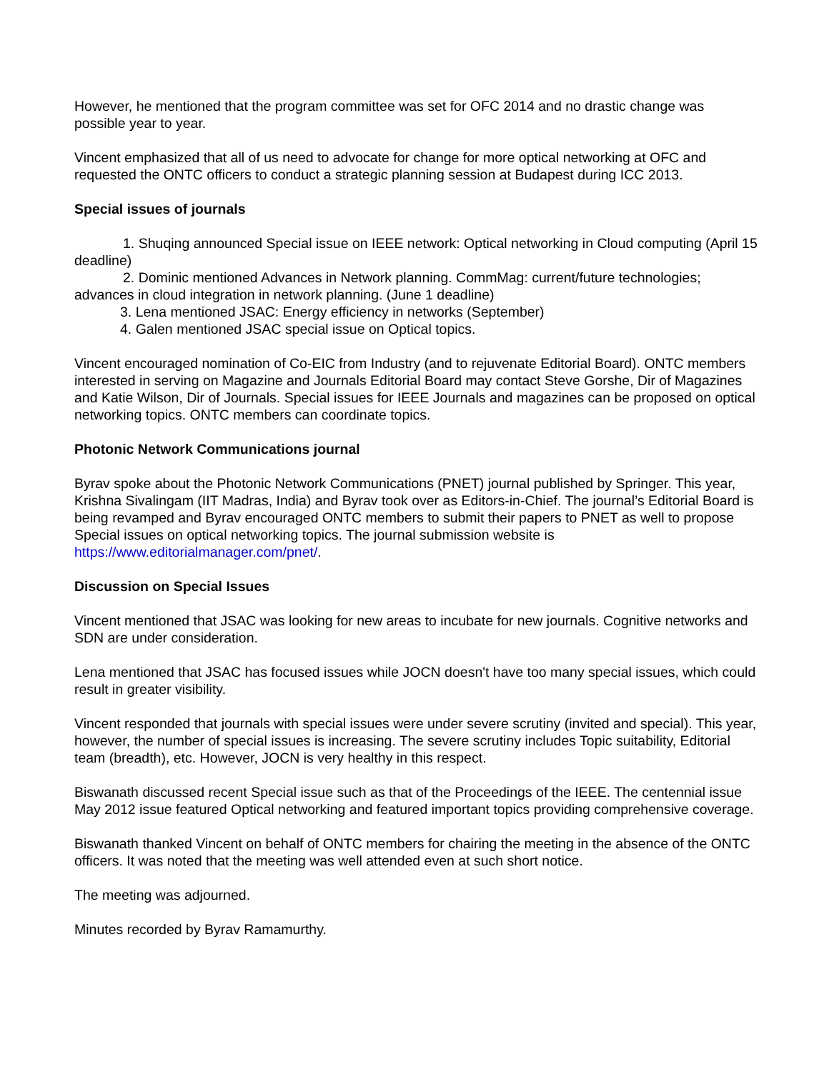However, he mentioned that the program committee was set for OFC 2014 and no drastic change was possible year to year.
Vincent emphasized that all of us need to advocate for change for more optical networking at OFC and requested the ONTC officers to conduct a strategic planning session at Budapest during ICC 2013.
Special issues of journals
1. Shuqing announced Special issue on IEEE network: Optical networking in Cloud computing (April 15 deadline)
2. Dominic mentioned Advances in Network planning. CommMag: current/future technologies; advances in cloud integration in network planning. (June 1 deadline)
3. Lena mentioned JSAC: Energy efficiency in networks (September)
4. Galen mentioned JSAC special issue on Optical topics.
Vincent encouraged nomination of Co-EIC from Industry (and to rejuvenate Editorial Board). ONTC members interested in serving on Magazine and Journals Editorial Board may contact Steve Gorshe, Dir of Magazines and Katie Wilson, Dir of Journals. Special issues for IEEE Journals and magazines can be proposed on optical networking topics. ONTC members can coordinate topics.
Photonic Network Communications journal
Byrav spoke about the Photonic Network Communications (PNET) journal published by Springer. This year, Krishna Sivalingam (IIT Madras, India) and Byrav took over as Editors-in-Chief. The journal’s Editorial Board is being revamped and Byrav encouraged ONTC members to submit their papers to PNET as well to propose Special issues on optical networking topics. The journal submission website is https://www.editorialmanager.com/pnet/.
Discussion on Special Issues
Vincent mentioned that JSAC was looking for new areas to incubate for new journals. Cognitive networks and SDN are under consideration.
Lena mentioned that JSAC has focused issues while JOCN doesn't have too many special issues, which could result in greater visibility.
Vincent responded that journals with special issues were under severe scrutiny (invited and special). This year, however, the number of special issues is increasing. The severe scrutiny includes Topic suitability, Editorial team (breadth), etc. However, JOCN is very healthy in this respect.
Biswanath discussed recent Special issue such as that of the Proceedings of the IEEE. The centennial issue May 2012 issue featured Optical networking and featured important topics providing comprehensive coverage.
Biswanath thanked Vincent on behalf of ONTC members for chairing the meeting in the absence of the ONTC officers. It was noted that the meeting was well attended even at such short notice.
The meeting was adjourned.
Minutes recorded by Byrav Ramamurthy.